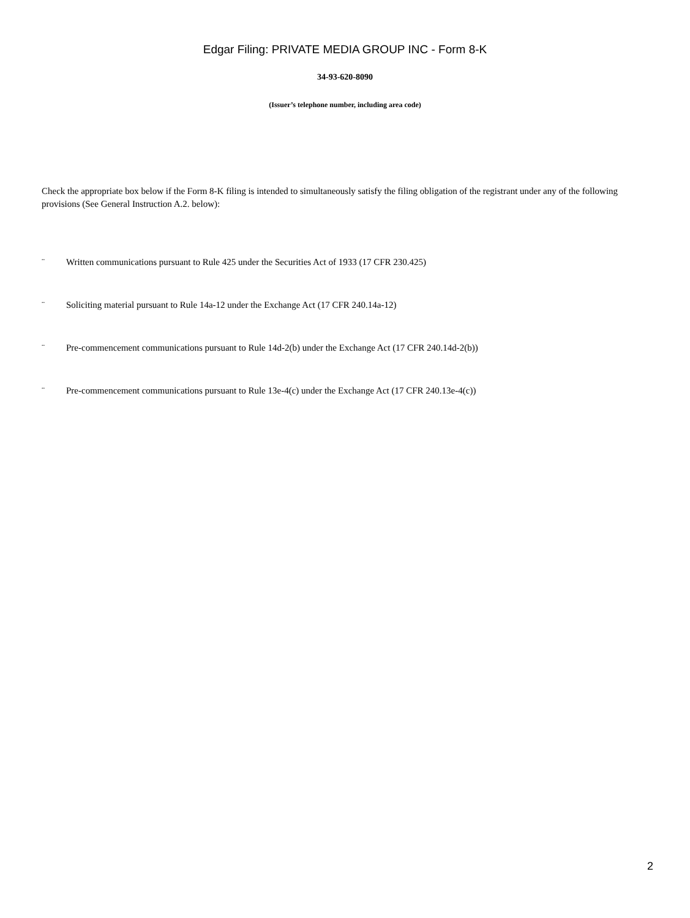Edgar Filing: PRIVATE MEDIA GROUP INC - Form 8-K
34-93-620-8090
(Issuer’s telephone number, including area code)
Check the appropriate box below if the Form 8-K filing is intended to simultaneously satisfy the filing obligation of the registrant under any of the following provisions (See General Instruction A.2. below):
¨ Written communications pursuant to Rule 425 under the Securities Act of 1933 (17 CFR 230.425)
¨ Soliciting material pursuant to Rule 14a-12 under the Exchange Act (17 CFR 240.14a-12)
¨ Pre-commencement communications pursuant to Rule 14d-2(b) under the Exchange Act (17 CFR 240.14d-2(b))
¨ Pre-commencement communications pursuant to Rule 13e-4(c) under the Exchange Act (17 CFR 240.13e-4(c))
2